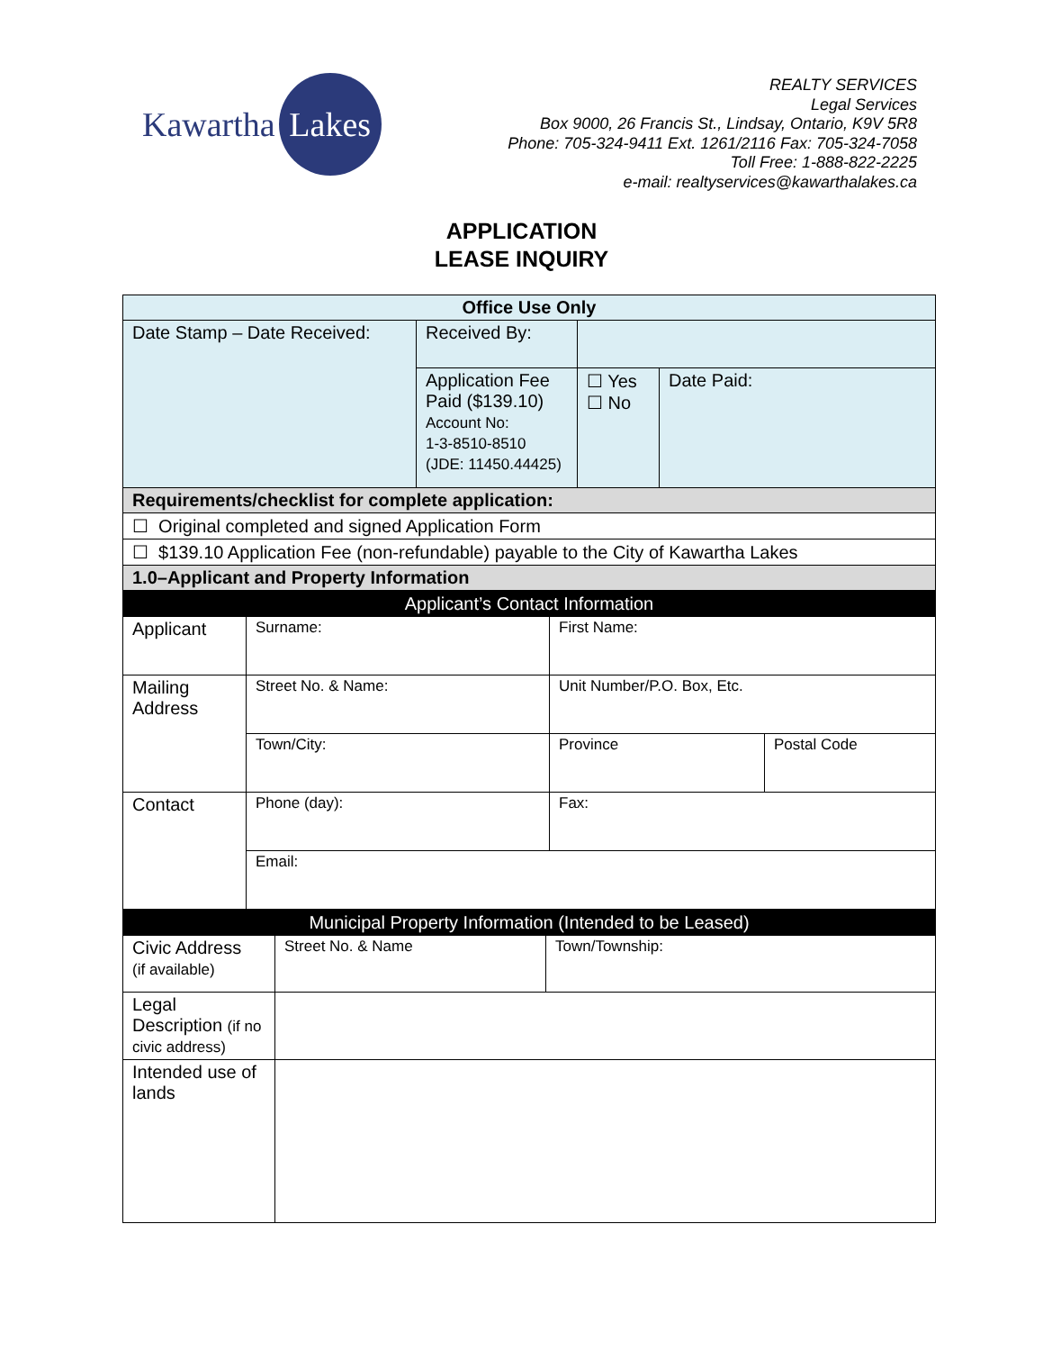Kawartha
Lakes
REALTY SERVICES
Legal Services
Box 9000, 26 Francis St., Lindsay, Ontario, K9V 5R8
Phone: 705-324-9411 Ext. 1261/2116 Fax: 705-324-7058
Toll Free: 1-888-822-2225
e-mail: realtyservices@kawarthalakes.ca
APPLICATION
LEASE INQUIRY
| Office Use Only | | | |
| --- | --- | --- | --- |
| Date Stamp – Date Received: | Received By: | | |
| | Application Fee Paid ($139.10) Account No: 1-3-8510-8510 (JDE: 11450.44425) | ☐ Yes ☐ No | Date Paid: |
| Requirements/checklist for complete application: | | | |
| ☐ Original completed and signed Application Form | | | |
| ☐ $139.10 Application Fee (non-refundable) payable to the City of Kawartha Lakes | | | |
| 1.0–Applicant and Property Information | | | |
| Applicant’s Contact Information | | | |
| --- | --- | --- | --- |
| Applicant | Surname: | First Name: | |
| Mailing Address | Street No. & Name: | Unit Number/P.O. Box, Etc. | |
| | Town/City: | Province | Postal Code |
| Contact | Phone (day): | Fax: | |
| | Email: | | |
| Municipal Property Information (Intended to be Leased) | | |
| --- | --- | --- |
| Civic Address (if available) | Street No. & Name | Town/Township: |
| Legal Description (if no civic address) | | |
| Intended use of lands | | |